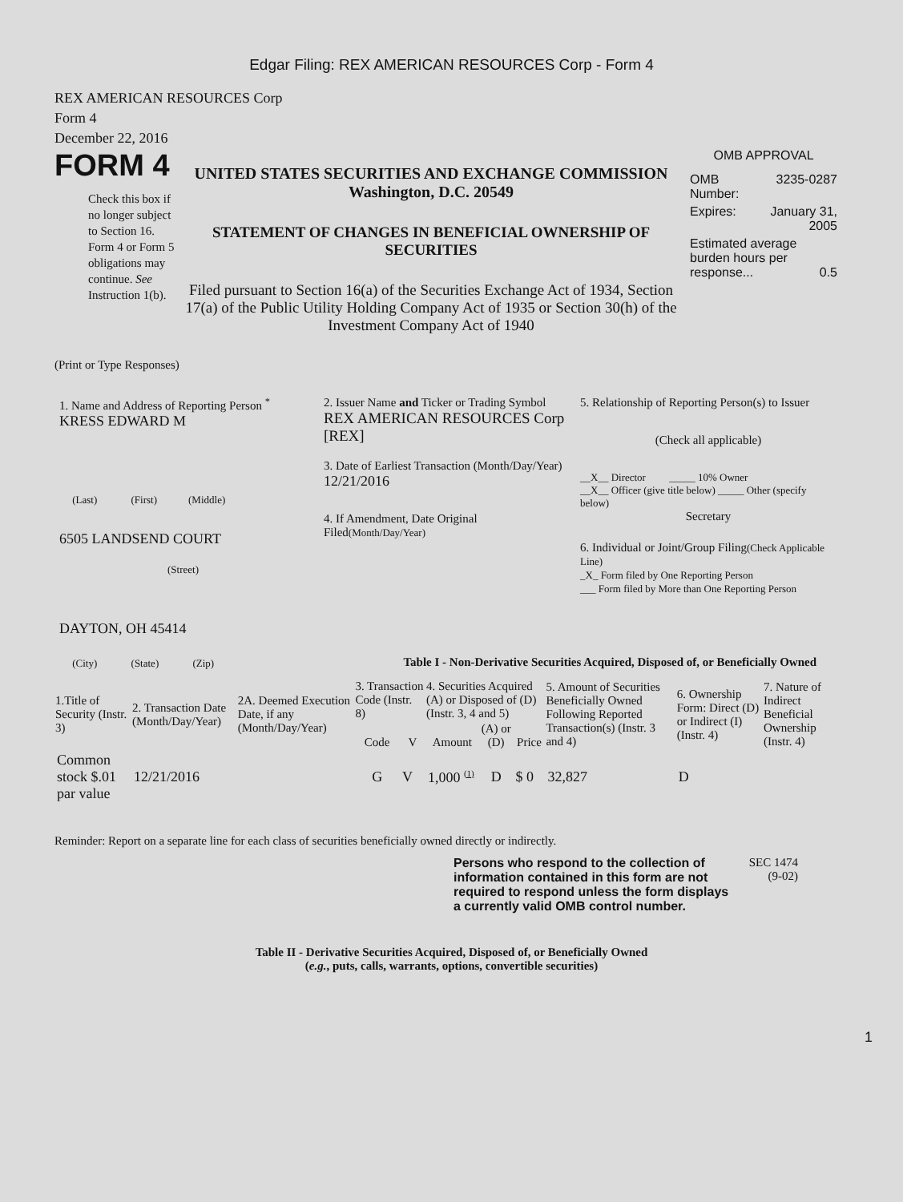Edgar Filing: REX AMERICAN RESOURCES Corp - Form 4
REX AMERICAN RESOURCES Corp
Form 4
December 22, 2016
FORM 4
Check this box if no longer subject to Section 16. Form 4 or Form 5 obligations may continue. See Instruction 1(b).
UNITED STATES SECURITIES AND EXCHANGE COMMISSION
Washington, D.C. 20549
STATEMENT OF CHANGES IN BENEFICIAL OWNERSHIP OF SECURITIES
Filed pursuant to Section 16(a) of the Securities Exchange Act of 1934, Section 17(a) of the Public Utility Holding Company Act of 1935 or Section 30(h) of the Investment Company Act of 1940
OMB APPROVAL
| OMB Number: | 3235-0287 |
| Expires: | January 31, 2005 |
| Estimated average burden hours per response... 0.5 | |
(Print or Type Responses)
1. Name and Address of Reporting Person <sup>*</sup>
KRESS EDWARD M
(Last) (First) (Middle)
6505 LANDSEND COURT
(Street)
DAYTON, OH 45414
(City) (State) (Zip)
2. Issuer Name and Ticker or Trading Symbol
REX AMERICAN RESOURCES Corp [REX]
3. Date of Earliest Transaction (Month/Day/Year)
12/21/2016
4. If Amendment, Date Original Filed(Month/Day/Year)
5. Relationship of Reporting Person(s) to Issuer
(Check all applicable)
__X__ Director _____ 10% Owner
__X__ Officer (give title below) _____ Other (specify below)
Secretary
6. Individual or Joint/Group Filing(Check Applicable Line)
_X_ Form filed by One Reporting Person
___ Form filed by More than One Reporting Person
Table I - Non-Derivative Securities Acquired, Disposed of, or Beneficially Owned
| 1.Title of Security (Instr. 3) | 2. Transaction Date (Month/Day/Year) | 2A. Deemed Execution Date, if any (Month/Day/Year) | 3. Transaction Code (Instr. 8) | | 4. Securities Acquired (A) or Disposed of (D) (Instr. 3, 4 and 5) | | | 5. Amount of Securities Beneficially Owned Following Reported Transaction(s) (Instr. 3 and 4) | 6. Ownership Form: Direct (D) or Indirect (I) (Instr. 4) | 7. Nature of Indirect Beneficial Ownership (Instr. 4) |
| --- | --- | --- | --- | --- | --- | --- | --- | --- | --- | --- |
| | | | Code | V | Amount | (A) or (D) | Price | | | |
| Common stock $.01 par value | 12/21/2016 | | G | V | 1,000 <sup>(1)</sup> | D | $ 0 | 32,827 | D | |
Reminder: Report on a separate line for each class of securities beneficially owned directly or indirectly.
Persons who respond to the collection of information contained in this form are not required to respond unless the form displays a currently valid OMB control number.
SEC 1474 (9-02)
Table II - Derivative Securities Acquired, Disposed of, or Beneficially Owned
(e.g., puts, calls, warrants, options, convertible securities)
1